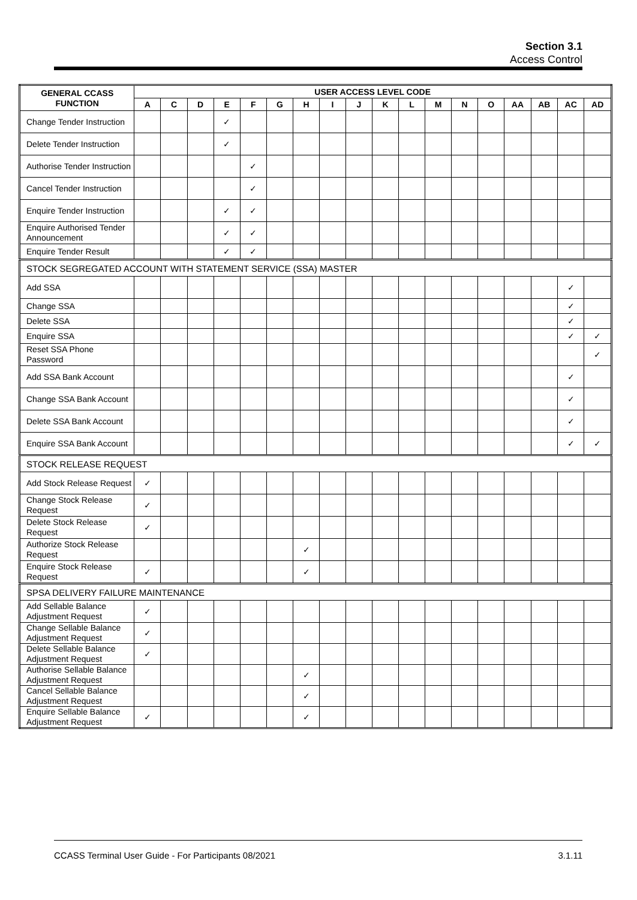Section 3.1
Access Control
| GENERAL CCASS FUNCTION | USER ACCESS LEVEL CODE | | | | | | | | | | | | | | | | | |
| --- | --- | --- | --- | --- | --- | --- | --- | --- | --- | --- | --- | --- | --- | --- | --- | --- | --- | --- |
| | A | C | D | E | F | G | H | I | J | K | L | M | N | O | AA | AB | AC | AD |
| Change Tender Instruction | | | | ✓ | | | | | | | | | | | | | | |
| Delete Tender Instruction | | | | ✓ | | | | | | | | | | | | | | |
| Authorise Tender Instruction | | | | | ✓ | | | | | | | | | | | | | |
| Cancel Tender Instruction | | | | | ✓ | | | | | | | | | | | | | |
| Enquire Tender Instruction | | | | ✓ | ✓ | | | | | | | | | | | | | |
| Enquire Authorised Tender Announcement | | | | ✓ | ✓ | | | | | | | | | | | | | |
| Enquire Tender Result | | | | ✓ | ✓ | | | | | | | | | | | | | |
| STOCK SEGREGATED ACCOUNT WITH STATEMENT SERVICE (SSA) MASTER | | | | | | | | | | | | | | | | | | |
| Add SSA | | | | | | | | | | | | | | | | | ✓ | |
| Change SSA | | | | | | | | | | | | | | | | | ✓ | |
| Delete SSA | | | | | | | | | | | | | | | | | ✓ | |
| Enquire SSA | | | | | | | | | | | | | | | | | ✓ | ✓ |
| Reset SSA Phone Password | | | | | | | | | | | | | | | | | | ✓ |
| Add SSA Bank Account | | | | | | | | | | | | | | | | | ✓ | |
| Change SSA Bank Account | | | | | | | | | | | | | | | | | ✓ | |
| Delete SSA Bank Account | | | | | | | | | | | | | | | | | ✓ | |
| Enquire SSA Bank Account | | | | | | | | | | | | | | | | | ✓ | ✓ |
| STOCK RELEASE REQUEST | | | | | | | | | | | | | | | | | | |
| Add Stock Release Request | ✓ | | | | | | | | | | | | | | | | | |
| Change Stock Release Request | ✓ | | | | | | | | | | | | | | | | | |
| Delete Stock Release Request | ✓ | | | | | | | | | | | | | | | | | |
| Authorize Stock Release Request | | | | | | | ✓ | | | | | | | | | | | |
| Enquire Stock Release Request | ✓ | | | | | | ✓ | | | | | | | | | | | |
| SPSA DELIVERY FAILURE MAINTENANCE | | | | | | | | | | | | | | | | | | |
| Add Sellable Balance Adjustment Request | ✓ | | | | | | | | | | | | | | | | | |
| Change Sellable Balance Adjustment Request | ✓ | | | | | | | | | | | | | | | | | |
| Delete Sellable Balance Adjustment Request | ✓ | | | | | | | | | | | | | | | | | |
| Authorise Sellable Balance Adjustment Request | | | | | | | ✓ | | | | | | | | | | | |
| Cancel Sellable Balance Adjustment Request | | | | | | | ✓ | | | | | | | | | | | |
| Enquire Sellable Balance Adjustment Request | ✓ | | | | | | ✓ | | | | | | | | | | | |
CCASS Terminal User Guide - For Participants 08/2021 3.1.11